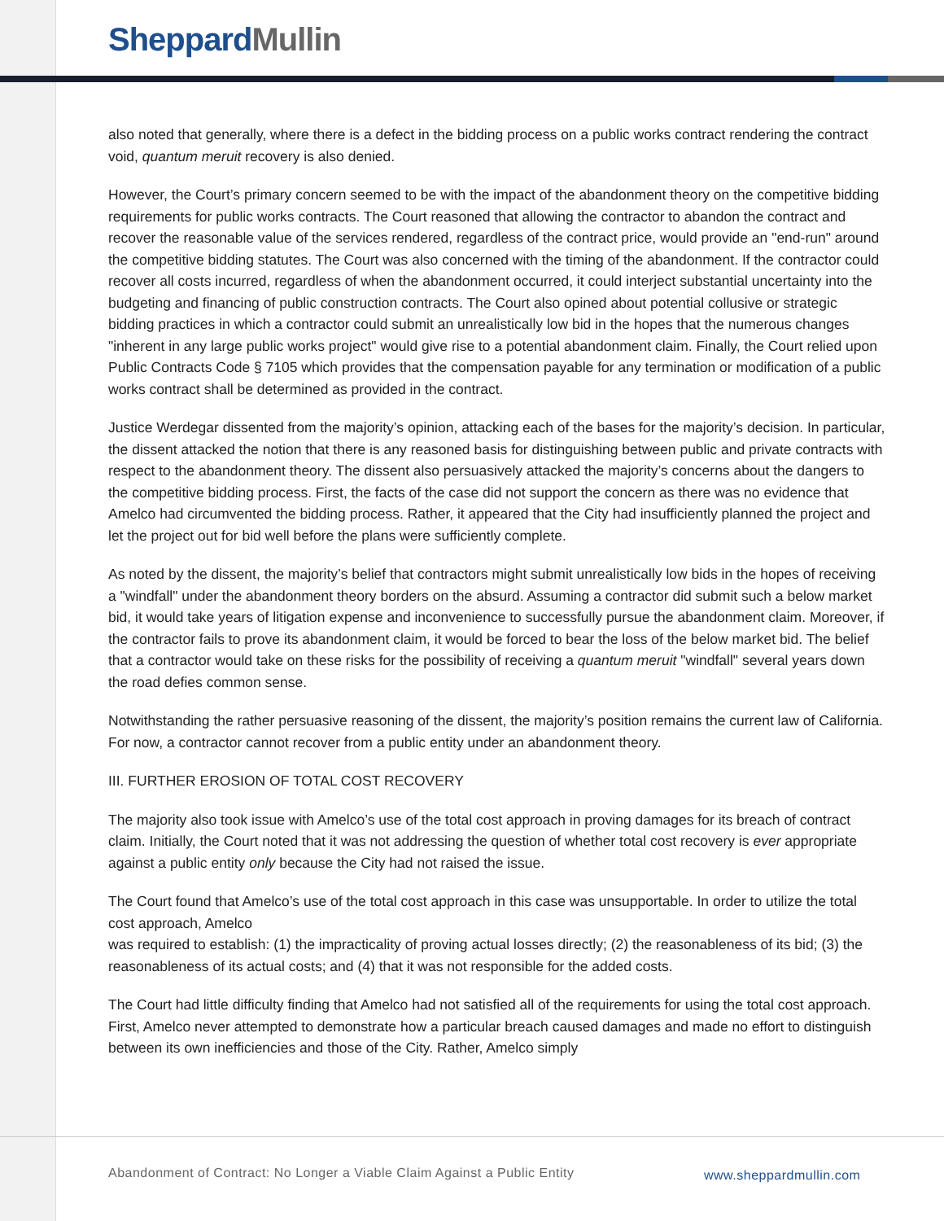Sheppard Mullin
also noted that generally, where there is a defect in the bidding process on a public works contract rendering the contract void, quantum meruit recovery is also denied.
However, the Court’s primary concern seemed to be with the impact of the abandonment theory on the competitive bidding requirements for public works contracts. The Court reasoned that allowing the contractor to abandon the contract and recover the reasonable value of the services rendered, regardless of the contract price, would provide an "end-run" around the competitive bidding statutes. The Court was also concerned with the timing of the abandonment. If the contractor could recover all costs incurred, regardless of when the abandonment occurred, it could interject substantial uncertainty into the budgeting and financing of public construction contracts. The Court also opined about potential collusive or strategic bidding practices in which a contractor could submit an unrealistically low bid in the hopes that the numerous changes "inherent in any large public works project" would give rise to a potential abandonment claim. Finally, the Court relied upon Public Contracts Code § 7105 which provides that the compensation payable for any termination or modification of a public works contract shall be determined as provided in the contract.
Justice Werdegar dissented from the majority’s opinion, attacking each of the bases for the majority’s decision. In particular, the dissent attacked the notion that there is any reasoned basis for distinguishing between public and private contracts with respect to the abandonment theory. The dissent also persuasively attacked the majority’s concerns about the dangers to the competitive bidding process. First, the facts of the case did not support the concern as there was no evidence that Amelco had circumvented the bidding process. Rather, it appeared that the City had insufficiently planned the project and let the project out for bid well before the plans were sufficiently complete.
As noted by the dissent, the majority’s belief that contractors might submit unrealistically low bids in the hopes of receiving a "windfall" under the abandonment theory borders on the absurd. Assuming a contractor did submit such a below market bid, it would take years of litigation expense and inconvenience to successfully pursue the abandonment claim. Moreover, if the contractor fails to prove its abandonment claim, it would be forced to bear the loss of the below market bid. The belief that a contractor would take on these risks for the possibility of receiving a quantum meruit "windfall" several years down the road defies common sense.
Notwithstanding the rather persuasive reasoning of the dissent, the majority’s position remains the current law of California. For now, a contractor cannot recover from a public entity under an abandonment theory.
III. FURTHER EROSION OF TOTAL COST RECOVERY
The majority also took issue with Amelco’s use of the total cost approach in proving damages for its breach of contract claim. Initially, the Court noted that it was not addressing the question of whether total cost recovery is ever appropriate against a public entity only because the City had not raised the issue.
The Court found that Amelco’s use of the total cost approach in this case was unsupportable. In order to utilize the total cost approach, Amelco
was required to establish: (1) the impracticality of proving actual losses directly; (2) the reasonableness of its bid; (3) the reasonableness of its actual costs; and (4) that it was not responsible for the added costs.
The Court had little difficulty finding that Amelco had not satisfied all of the requirements for using the total cost approach. First, Amelco never attempted to demonstrate how a particular breach caused damages and made no effort to distinguish between its own inefficiencies and those of the City. Rather, Amelco simply
Abandonment of Contract: No Longer a Viable Claim Against a Public Entity
www.sheppardmullin.com